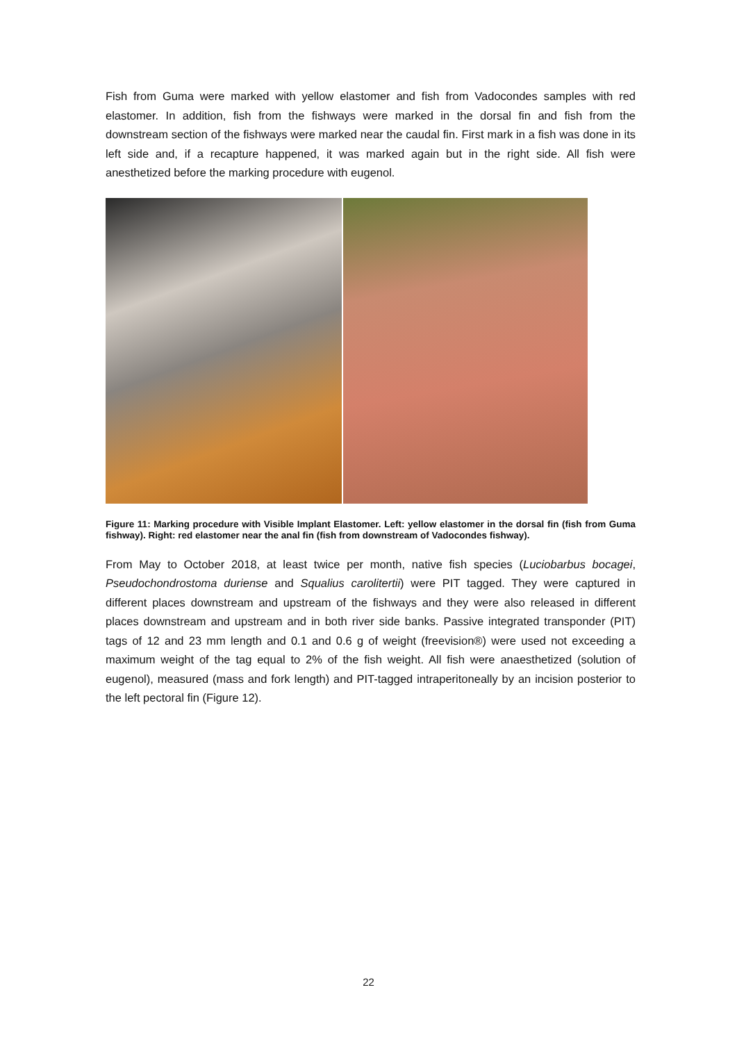Fish from Guma were marked with yellow elastomer and fish from Vadocondes samples with red elastomer. In addition, fish from the fishways were marked in the dorsal fin and fish from the downstream section of the fishways were marked near the caudal fin. First mark in a fish was done in its left side and, if a recapture happened, it was marked again but in the right side. All fish were anesthetized before the marking procedure with eugenol.
Figure 11: Marking procedure with Visible Implant Elastomer. Left: yellow elastomer in the dorsal fin (fish from Guma fishway). Right: red elastomer near the anal fin (fish from downstream of Vadocondes fishway).
From May to October 2018, at least twice per month, native fish species (Luciobarbus bocagei, Pseudochondrostoma duriense and Squalius carolitertii) were PIT tagged. They were captured in different places downstream and upstream of the fishways and they were also released in different places downstream and upstream and in both river side banks. Passive integrated transponder (PIT) tags of 12 and 23 mm length and 0.1 and 0.6 g of weight (freevision®) were used not exceeding a maximum weight of the tag equal to 2% of the fish weight. All fish were anaesthetized (solution of eugenol), measured (mass and fork length) and PIT-tagged intraperitoneally by an incision posterior to the left pectoral fin (Figure 12).
22